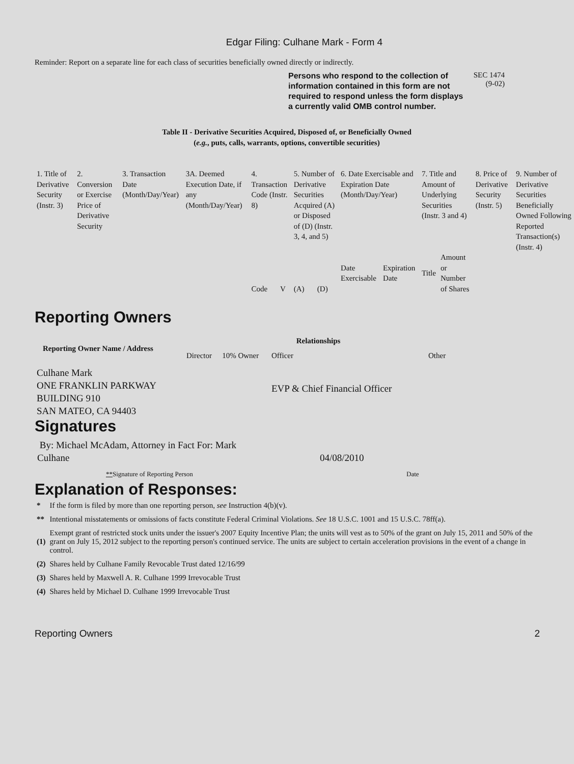Edgar Filing: Culhane Mark - Form 4
Reminder: Report on a separate line for each class of securities beneficially owned directly or indirectly.
Persons who respond to the collection of information contained in this form are not required to respond unless the form displays a currently valid OMB control number.
SEC 1474
(9-02)
Table II - Derivative Securities Acquired, Disposed of, or Beneficially Owned
(e.g., puts, calls, warrants, options, convertible securities)
| 1. Title of Derivative Security (Instr. 3) | 2. Conversion or Exercise Price of Derivative Security | 3. Transaction Date (Month/Day/Year) | 3A. Deemed Execution Date, if any (Month/Day/Year) | 4. Transaction Code (Instr. 8) | | 5. Number of Derivative Securities Acquired (A) or Disposed of (D) (Instr. 3, 4, and 5) | | 6. Date Exercisable and Expiration Date (Month/Day/Year) | | 7. Title and Amount of Underlying Securities (Instr. 3 and 4) | | 8. Price of Derivative Security (Instr. 5) | 9. Number of Derivative Securities Beneficially Owned Following Reported Transaction(s) (Instr. 4) |
| | | | | Code | V | (A) | (D) | Date Exercisable | Expiration Date | Title | Amount or Number of Shares | | |
Reporting Owners
| Reporting Owner Name / Address | Relationships | | | |
| --- | --- | --- | --- | --- |
| | Director | 10% Owner | Officer | Other |
| Culhane Mark ONE FRANKLIN PARKWAY BUILDING 910 SAN MATEO, CA 94403 | | | EVP & Chief Financial Officer | |
Signatures
By: Michael McAdam, Attorney in Fact For: Mark Culhane
04/08/2010
**Signature of Reporting Person Date
Explanation of Responses:
| * | If the form is filed by more than one reporting person, see Instruction 4(b)(v). |
| ** | Intentional misstatements or omissions of facts constitute Federal Criminal Violations. See 18 U.S.C. 1001 and 15 U.S.C. 78ff(a). |
| (1) | Exempt grant of restricted stock units under the issuer's 2007 Equity Incentive Plan; the units will vest as to 50% of the grant on July 15, 2011 and 50% of the grant on July 15, 2012 subject to the reporting person's continued service. The units are subject to certain acceleration provisions in the event of a change in control. |
| (2) | Shares held by Culhane Family Revocable Trust dated 12/16/99 |
| (3) | Shares held by Maxwell A. R. Culhane 1999 Irrevocable Trust |
| (4) | Shares held by Michael D. Culhane 1999 Irrevocable Trust |
Reporting Owners 2